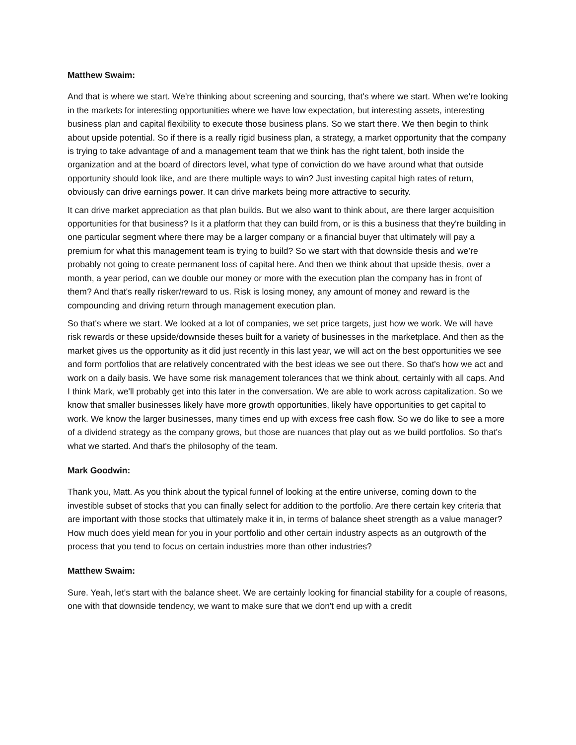Matthew Swaim:
And that is where we start. We're thinking about screening and sourcing, that's where we start. When we're looking in the markets for interesting opportunities where we have low expectation, but interesting assets, interesting business plan and capital flexibility to execute those business plans. So we start there. We then begin to think about upside potential. So if there is a really rigid business plan, a strategy, a market opportunity that the company is trying to take advantage of and a management team that we think has the right talent, both inside the organization and at the board of directors level, what type of conviction do we have around what that outside opportunity should look like, and are there multiple ways to win? Just investing capital high rates of return, obviously can drive earnings power. It can drive markets being more attractive to security.
It can drive market appreciation as that plan builds. But we also want to think about, are there larger acquisition opportunities for that business? Is it a platform that they can build from, or is this a business that they're building in one particular segment where there may be a larger company or a financial buyer that ultimately will pay a premium for what this management team is trying to build? So we start with that downside thesis and we’re probably not going to create permanent loss of capital here. And then we think about that upside thesis, over a month, a year period, can we double our money or more with the execution plan the company has in front of them? And that's really risker/reward to us. Risk is losing money, any amount of money and reward is the compounding and driving return through management execution plan.
So that's where we start. We looked at a lot of companies, we set price targets, just how we work. We will have risk rewards or these upside/downside theses built for a variety of businesses in the marketplace. And then as the market gives us the opportunity as it did just recently in this last year, we will act on the best opportunities we see and form portfolios that are relatively concentrated with the best ideas we see out there. So that's how we act and work on a daily basis. We have some risk management tolerances that we think about, certainly with all caps. And I think Mark, we'll probably get into this later in the conversation. We are able to work across capitalization. So we know that smaller businesses likely have more growth opportunities, likely have opportunities to get capital to work. We know the larger businesses, many times end up with excess free cash flow. So we do like to see a more of a dividend strategy as the company grows, but those are nuances that play out as we build portfolios. So that's what we started. And that's the philosophy of the team.
Mark Goodwin:
Thank you, Matt. As you think about the typical funnel of looking at the entire universe, coming down to the investible subset of stocks that you can finally select for addition to the portfolio. Are there certain key criteria that are important with those stocks that ultimately make it in, in terms of balance sheet strength as a value manager? How much does yield mean for you in your portfolio and other certain industry aspects as an outgrowth of the process that you tend to focus on certain industries more than other industries?
Matthew Swaim:
Sure. Yeah, let's start with the balance sheet. We are certainly looking for financial stability for a couple of reasons, one with that downside tendency, we want to make sure that we don't end up with a credit